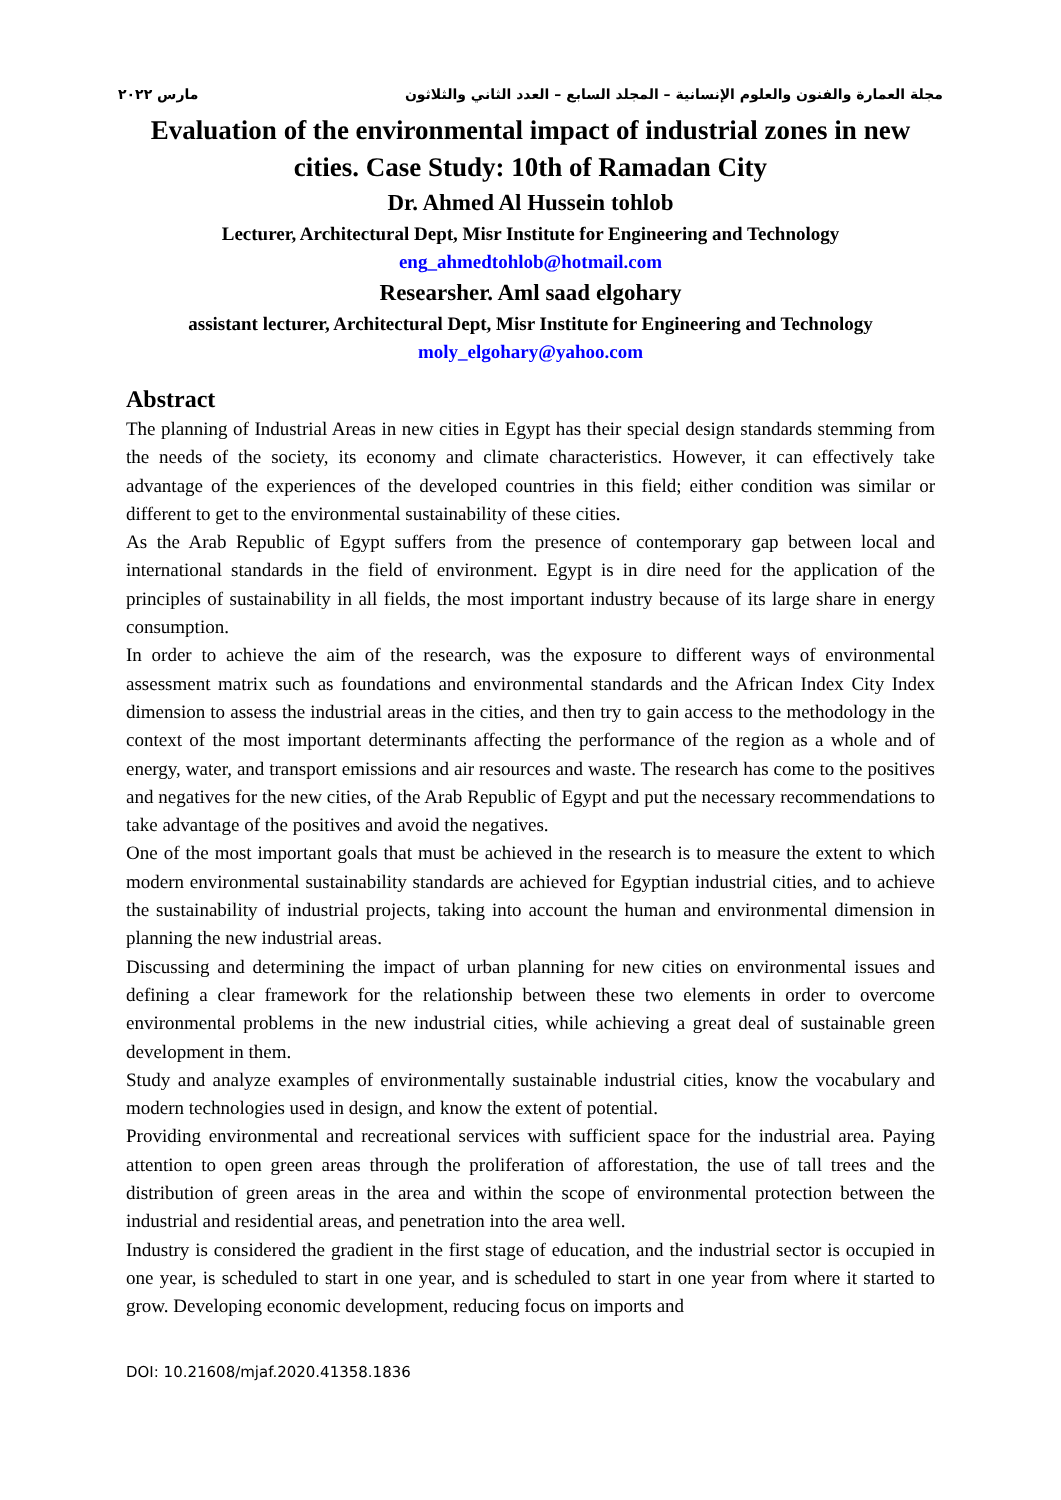مجلة العمارة والفنون والعلوم الإنسانية – المجلد السابع – العدد الثاني والثلاثون مارس ٢٠٢٢
Evaluation of the environmental impact of industrial zones in new cities. Case Study: 10th of Ramadan City
Dr. Ahmed Al Hussein tohlob
Lecturer, Architectural Dept, Misr Institute for Engineering and Technology
eng_ahmedtohlob@hotmail.com
Researsher. Aml saad elgohary
assistant lecturer, Architectural Dept, Misr Institute for Engineering and Technology
moly_elgohary@yahoo.com
Abstract
The planning of Industrial Areas in new cities in Egypt has their special design standards stemming from the needs of the society, its economy and climate characteristics. However, it can effectively take advantage of the experiences of the developed countries in this field; either condition was similar or different to get to the environmental sustainability of these cities.
As the Arab Republic of Egypt suffers from the presence of contemporary gap between local and international standards in the field of environment. Egypt is in dire need for the application of the principles of sustainability in all fields, the most important industry because of its large share in energy consumption.
In order to achieve the aim of the research, was the exposure to different ways of environmental assessment matrix such as foundations and environmental standards and the African Index City Index dimension to assess the industrial areas in the cities, and then try to gain access to the methodology in the context of the most important determinants affecting the performance of the region as a whole and of energy, water, and transport emissions and air resources and waste. The research has come to the positives and negatives for the new cities, of the Arab Republic of Egypt and put the necessary recommendations to take advantage of the positives and avoid the negatives.
One of the most important goals that must be achieved in the research is to measure the extent to which modern environmental sustainability standards are achieved for Egyptian industrial cities, and to achieve the sustainability of industrial projects, taking into account the human and environmental dimension in planning the new industrial areas.
Discussing and determining the impact of urban planning for new cities on environmental issues and defining a clear framework for the relationship between these two elements in order to overcome environmental problems in the new industrial cities, while achieving a great deal of sustainable green development in them.
Study and analyze examples of environmentally sustainable industrial cities, know the vocabulary and modern technologies used in design, and know the extent of potential.
Providing environmental and recreational services with sufficient space for the industrial area. Paying attention to open green areas through the proliferation of afforestation, the use of tall trees and the distribution of green areas in the area and within the scope of environmental protection between the industrial and residential areas, and penetration into the area well.
Industry is considered the gradient in the first stage of education, and the industrial sector is occupied in one year, is scheduled to start in one year, and is scheduled to start in one year from where it started to grow. Developing economic development, reducing focus on imports and
DOI: 10.21608/mjaf.2020.41358.1836